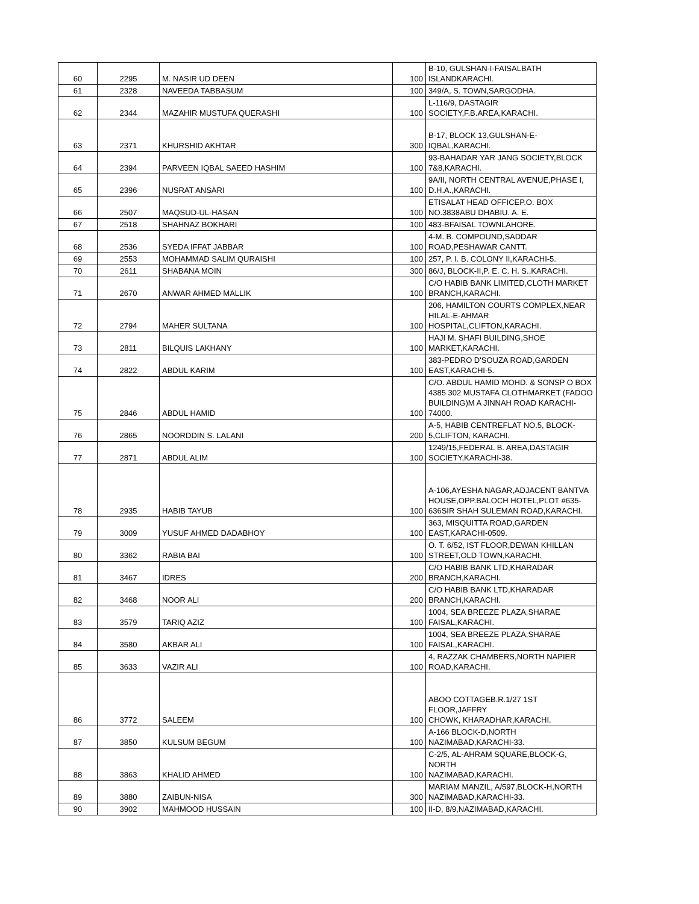| 60 | 2295 | M. NASIR UD DEEN | 100 | B-10, GULSHAN-I-FAISALBATH ISLANDKARACHI. |
| 61 | 2328 | NAVEEDA TABBASUM | 100 | 349/A, S. TOWN,SARGODHA. |
| 62 | 2344 | MAZAHIR MUSTUFA QUERASHI | 100 | L-116/9, DASTAGIR SOCIETY,F.B.AREA,KARACHI. |
| 63 | 2371 | KHURSHID AKHTAR | 300 | B-17, BLOCK 13,GULSHAN-E-IQBAL,KARACHI. |
| 64 | 2394 | PARVEEN IQBAL SAEED HASHIM | 100 | 93-BAHADAR YAR JANG SOCIETY,BLOCK 7&8,KARACHI. |
| 65 | 2396 | NUSRAT ANSARI | 100 | 9A/II, NORTH CENTRAL AVENUE,PHASE I, D.H.A.,KARACHI. |
| 66 | 2507 | MAQSUD-UL-HASAN | 100 | ETISALAT HEAD OFFICEP.O. BOX NO.3838ABU DHABIU. A. E. |
| 67 | 2518 | SHAHNAZ BOKHARI | 100 | 483-BFAISAL TOWNLAHORE. |
| 68 | 2536 | SYEDA IFFAT JABBAR | 100 | 4-M. B. COMPOUND,SADDAR ROAD,PESHAWAR CANTT. |
| 69 | 2553 | MOHAMMAD SALIM QURAISHI | 100 | 257, P. I. B. COLONY II,KARACHI-5. |
| 70 | 2611 | SHABANA MOIN | 300 | 86/J, BLOCK-II,P. E. C. H. S.,KARACHI. |
| 71 | 2670 | ANWAR AHMED MALLIK | 100 | C/O HABIB BANK LIMITED,CLOTH MARKET BRANCH,KARACHI. |
| 72 | 2794 | MAHER SULTANA | 100 | 206, HAMILTON COURTS COMPLEX,NEAR HILAL-E-AHMAR HOSPITAL,CLIFTON,KARACHI. |
| 73 | 2811 | BILQUIS LAKHANY | 100 | HAJI M. SHAFI BUILDING,SHOE MARKET,KARACHI. |
| 74 | 2822 | ABDUL KARIM | 100 | 383-PEDRO D'SOUZA ROAD,GARDEN EAST,KARACHI-5. |
| 75 | 2846 | ABDUL HAMID | 100 | C/O. ABDUL HAMID MOHD. & SONSP O BOX 4385 302 MUSTAFA CLOTHMARKET (FADOO BUILDING)M A JINNAH ROAD KARACHI- 74000. |
| 76 | 2865 | NOORDDIN S. LALANI | 200 | A-5, HABIB CENTREFLAT NO.5, BLOCK- 5,CLIFTON, KARACHI. |
| 77 | 2871 | ABDUL ALIM | 100 | 1249/15,FEDERAL B. AREA,DASTAGIR SOCIETY,KARACHI-38. |
| 78 | 2935 | HABIB TAYUB | 100 | A-106,AYESHA NAGAR,ADJACENT BANTVA HOUSE,OPP.BALOCH HOTEL,PLOT #635- 636SIR SHAH SULEMAN ROAD,KARACHI. |
| 79 | 3009 | YUSUF AHMED DADABHOY | 100 | 363, MISQUITTA ROAD,GARDEN EAST,KARACHI-0509. |
| 80 | 3362 | RABIA BAI | 100 | O. T. 6/52, IST FLOOR,DEWAN KHILLAN STREET,OLD TOWN,KARACHI. |
| 81 | 3467 | IDRES | 200 | C/O HABIB BANK LTD,KHARADAR BRANCH,KARACHI. |
| 82 | 3468 | NOOR ALI | 200 | C/O HABIB BANK LTD,KHARADAR BRANCH,KARACHI. |
| 83 | 3579 | TARIQ AZIZ | 100 | 1004, SEA BREEZE PLAZA,SHARAE FAISAL,KARACHI. |
| 84 | 3580 | AKBAR ALI | 100 | 1004, SEA BREEZE PLAZA,SHARAE FAISAL,KARACHI. |
| 85 | 3633 | VAZIR ALI | 100 | 4, RAZZAK CHAMBERS,NORTH NAPIER ROAD,KARACHI. |
| 86 | 3772 | SALEEM | 100 | ABOO COTTAGEB.R.1/27 1ST FLOOR,JAFFRY CHOWK, KHARADHAR,KARACHI. |
| 87 | 3850 | KULSUM BEGUM | 100 | A-166 BLOCK-D,NORTH NAZIMABAD,KARACHI-33. |
| 88 | 3863 | KHALID AHMED | 100 | C-2/5, AL-AHRAM SQUARE,BLOCK-G, NORTH NAZIMABAD,KARACHI. |
| 89 | 3880 | ZAIBUN-NISA | 300 | MARIAM MANZIL, A/597,BLOCK-H,NORTH NAZIMABAD,KARACHI-33. |
| 90 | 3902 | MAHMOOD HUSSAIN | 100 | II-D, 8/9,NAZIMABAD,KARACHI. |